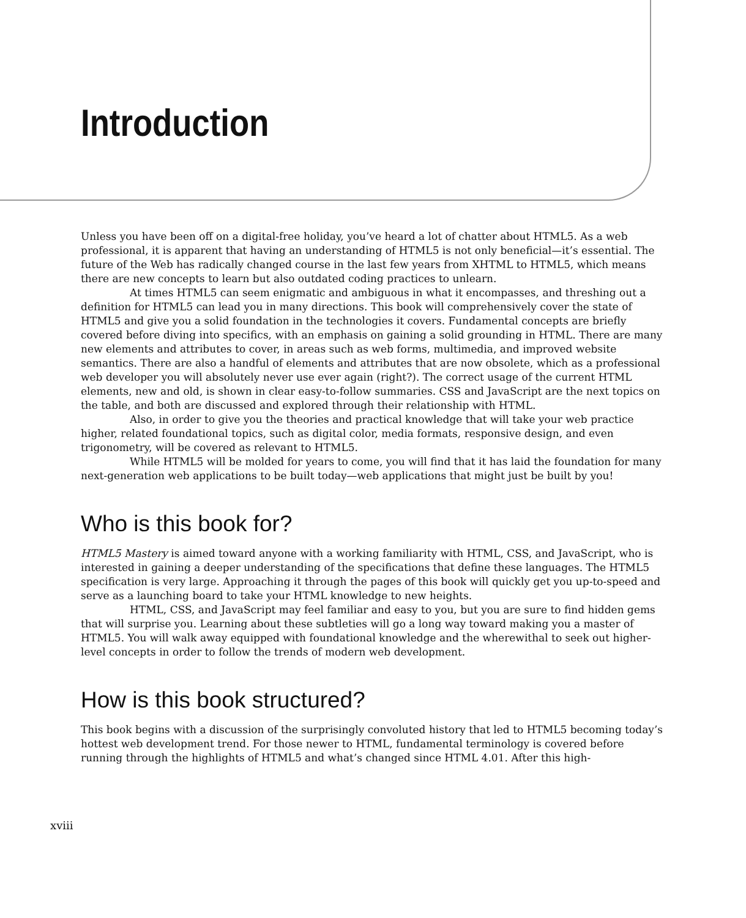Introduction
Unless you have been off on a digital-free holiday, you’ve heard a lot of chatter about HTML5. As a web professional, it is apparent that having an understanding of HTML5 is not only beneficial—it’s essential. The future of the Web has radically changed course in the last few years from XHTML to HTML5, which means there are new concepts to learn but also outdated coding practices to unlearn.
At times HTML5 can seem enigmatic and ambiguous in what it encompasses, and threshing out a definition for HTML5 can lead you in many directions. This book will comprehensively cover the state of HTML5 and give you a solid foundation in the technologies it covers. Fundamental concepts are briefly covered before diving into specifics, with an emphasis on gaining a solid grounding in HTML. There are many new elements and attributes to cover, in areas such as web forms, multimedia, and improved website semantics. There are also a handful of elements and attributes that are now obsolete, which as a professional web developer you will absolutely never use ever again (right?). The correct usage of the current HTML elements, new and old, is shown in clear easy-to-follow summaries. CSS and JavaScript are the next topics on the table, and both are discussed and explored through their relationship with HTML.
Also, in order to give you the theories and practical knowledge that will take your web practice higher, related foundational topics, such as digital color, media formats, responsive design, and even trigonometry, will be covered as relevant to HTML5.
While HTML5 will be molded for years to come, you will find that it has laid the foundation for many next-generation web applications to be built today—web applications that might just be built by you!
Who is this book for?
HTML5 Mastery is aimed toward anyone with a working familiarity with HTML, CSS, and JavaScript, who is interested in gaining a deeper understanding of the specifications that define these languages. The HTML5 specification is very large. Approaching it through the pages of this book will quickly get you up-to-speed and serve as a launching board to take your HTML knowledge to new heights.
HTML, CSS, and JavaScript may feel familiar and easy to you, but you are sure to find hidden gems that will surprise you. Learning about these subtleties will go a long way toward making you a master of HTML5. You will walk away equipped with foundational knowledge and the wherewithal to seek out higher-level concepts in order to follow the trends of modern web development.
How is this book structured?
This book begins with a discussion of the surprisingly convoluted history that led to HTML5 becoming today’s hottest web development trend. For those newer to HTML, fundamental terminology is covered before running through the highlights of HTML5 and what’s changed since HTML 4.01. After this high-
xviii